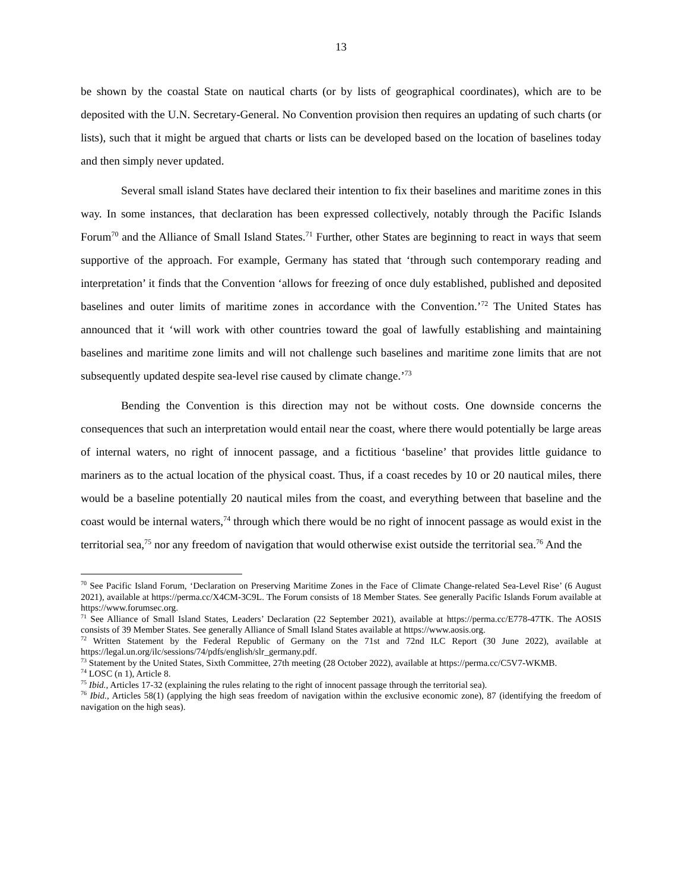13
be shown by the coastal State on nautical charts (or by lists of geographical coordinates), which are to be deposited with the U.N. Secretary-General. No Convention provision then requires an updating of such charts (or lists), such that it might be argued that charts or lists can be developed based on the location of baselines today and then simply never updated.
Several small island States have declared their intention to fix their baselines and maritime zones in this way. In some instances, that declaration has been expressed collectively, notably through the Pacific Islands Forum<sup>70</sup> and the Alliance of Small Island States.<sup>71</sup> Further, other States are beginning to react in ways that seem supportive of the approach. For example, Germany has stated that ‘through such contemporary reading and interpretation’ it finds that the Convention ‘allows for freezing of once duly established, published and deposited baselines and outer limits of maritime zones in accordance with the Convention.’<sup>72</sup> The United States has announced that it ‘will work with other countries toward the goal of lawfully establishing and maintaining baselines and maritime zone limits and will not challenge such baselines and maritime zone limits that are not subsequently updated despite sea-level rise caused by climate change.’<sup>73</sup>
Bending the Convention is this direction may not be without costs. One downside concerns the consequences that such an interpretation would entail near the coast, where there would potentially be large areas of internal waters, no right of innocent passage, and a fictitious ‘baseline’ that provides little guidance to mariners as to the actual location of the physical coast. Thus, if a coast recedes by 10 or 20 nautical miles, there would be a baseline potentially 20 nautical miles from the coast, and everything between that baseline and the coast would be internal waters,<sup>74</sup> through which there would be no right of innocent passage as would exist in the territorial sea,<sup>75</sup> nor any freedom of navigation that would otherwise exist outside the territorial sea.<sup>76</sup> And the
<sup>70</sup> See Pacific Island Forum, ‘Declaration on Preserving Maritime Zones in the Face of Climate Change-related Sea-Level Rise’ (6 August 2021), available at https://perma.cc/X4CM-3C9L. The Forum consists of 18 Member States. See generally Pacific Islands Forum available at https://www.forumsec.org.
<sup>71</sup> See Alliance of Small Island States, Leaders’ Declaration (22 September 2021), available at https://perma.cc/E778-47TK. The AOSIS consists of 39 Member States. See generally Alliance of Small Island States available at https://www.aosis.org.
<sup>72</sup> Written Statement by the Federal Republic of Germany on the 71st and 72nd ILC Report (30 June 2022), available at https://legal.un.org/ilc/sessions/74/pdfs/english/slr_germany.pdf.
<sup>73</sup> Statement by the United States, Sixth Committee, 27th meeting (28 October 2022), available at https://perma.cc/C5V7-WKMB.
<sup>74</sup> LOSC (n 1), Article 8.
<sup>75</sup> Ibid., Articles 17-32 (explaining the rules relating to the right of innocent passage through the territorial sea).
<sup>76</sup> Ibid., Articles 58(1) (applying the high seas freedom of navigation within the exclusive economic zone), 87 (identifying the freedom of navigation on the high seas).